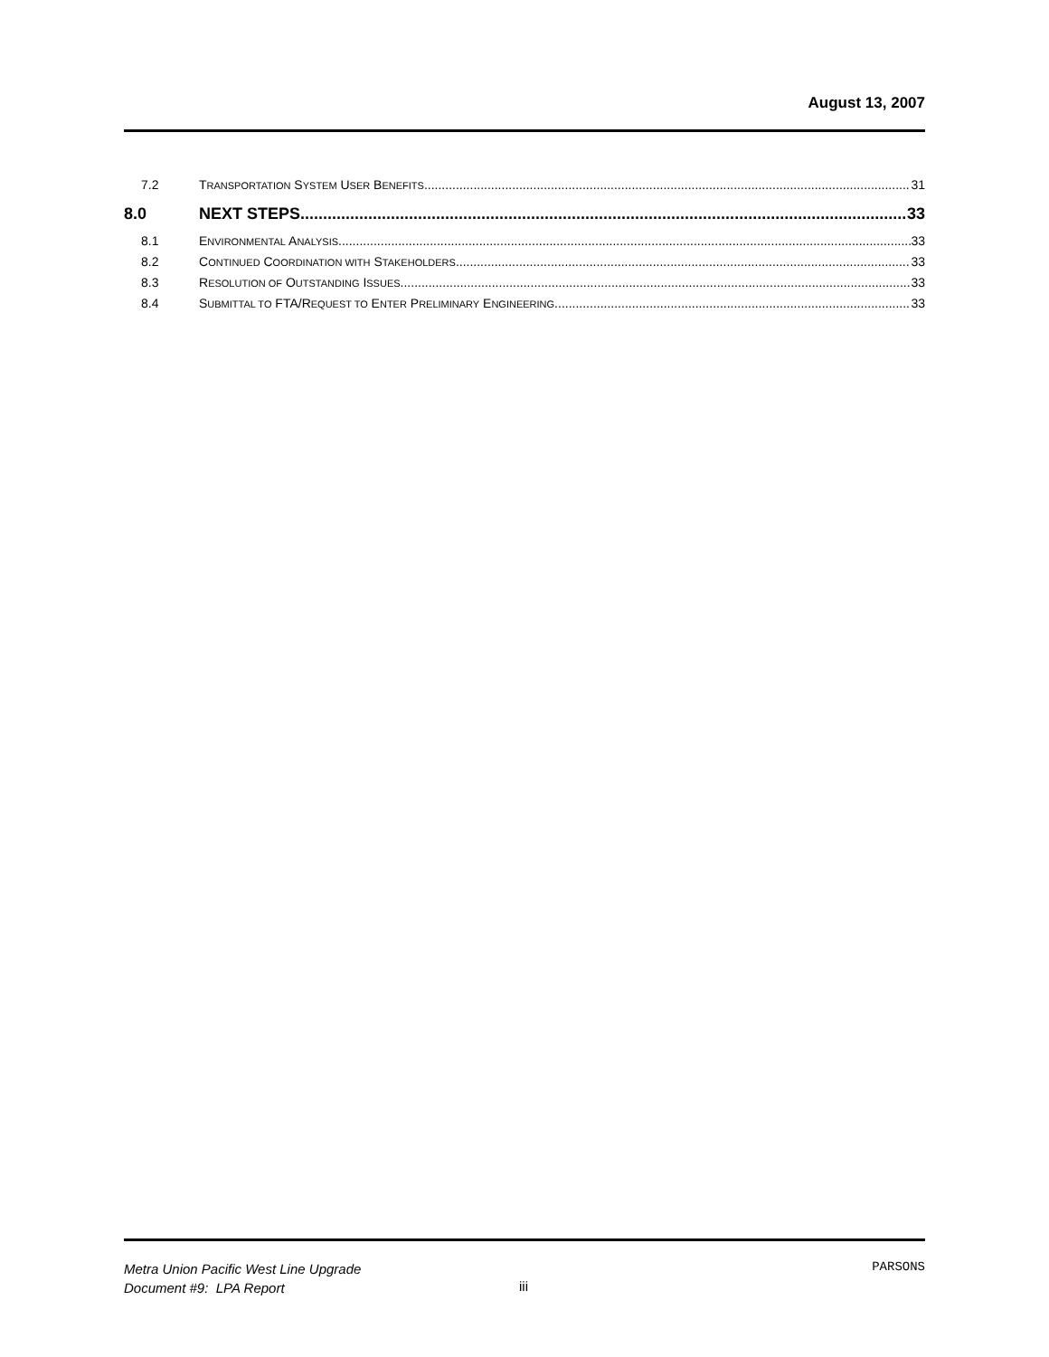August 13, 2007
7.2 TRANSPORTATION SYSTEM USER BENEFITS 31
8.0 NEXT STEPS 33
8.1 ENVIRONMENTAL ANALYSIS 33
8.2 CONTINUED COORDINATION WITH STAKEHOLDERS 33
8.3 RESOLUTION OF OUTSTANDING ISSUES 33
8.4 SUBMITTAL TO FTA/REQUEST TO ENTER PRELIMINARY ENGINEERING 33
Metra Union Pacific West Line Upgrade
Document #9: LPA Report
iii
PARSONS